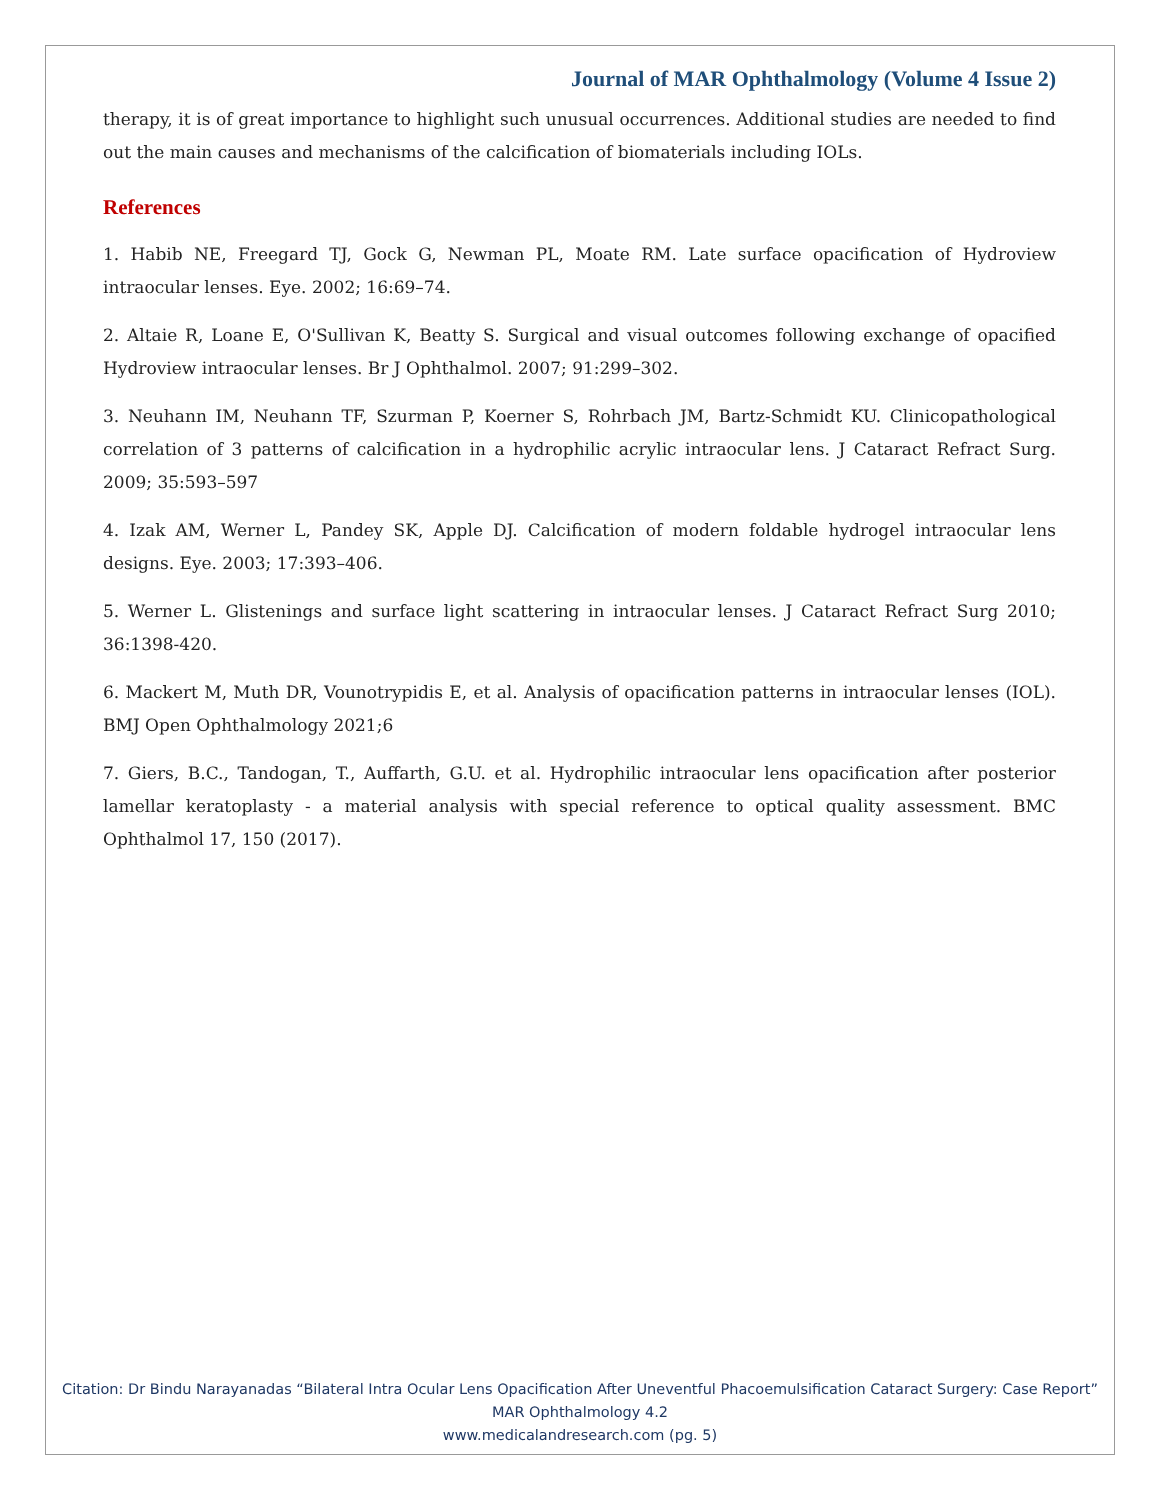Journal of MAR Ophthalmology (Volume 4 Issue 2)
therapy, it is of great importance to highlight such unusual occurrences. Additional studies are needed to find out the main causes and mechanisms of the calcification of biomaterials including IOLs.
References
1. Habib NE, Freegard TJ, Gock G, Newman PL, Moate RM. Late surface opacification of Hydroview intraocular lenses. Eye. 2002; 16:69–74.
2. Altaie R, Loane E, O'Sullivan K, Beatty S. Surgical and visual outcomes following exchange of opacified Hydroview intraocular lenses. Br J Ophthalmol. 2007; 91:299–302.
3. Neuhann IM, Neuhann TF, Szurman P, Koerner S, Rohrbach JM, Bartz-Schmidt KU. Clinicopathological correlation of 3 patterns of calcification in a hydrophilic acrylic intraocular lens. J Cataract Refract Surg. 2009; 35:593–597
4. Izak AM, Werner L, Pandey SK, Apple DJ. Calcification of modern foldable hydrogel intraocular lens designs. Eye. 2003; 17:393–406.
5. Werner L. Glistenings and surface light scattering in intraocular lenses. J Cataract Refract Surg 2010; 36:1398-420.
6. Mackert M, Muth DR, Vounotrypidis E, et al. Analysis of opacification patterns in intraocular lenses (IOL). BMJ Open Ophthalmology 2021;6
7. Giers, B.C., Tandogan, T., Auffarth, G.U. et al. Hydrophilic intraocular lens opacification after posterior lamellar keratoplasty - a material analysis with special reference to optical quality assessment. BMC Ophthalmol 17, 150 (2017).
Citation: Dr Bindu Narayanadas “Bilateral Intra Ocular Lens Opacification After Uneventful Phacoemulsification Cataract Surgery: Case Report” MAR Ophthalmology 4.2
www.medicalandresearch.com (pg. 5)